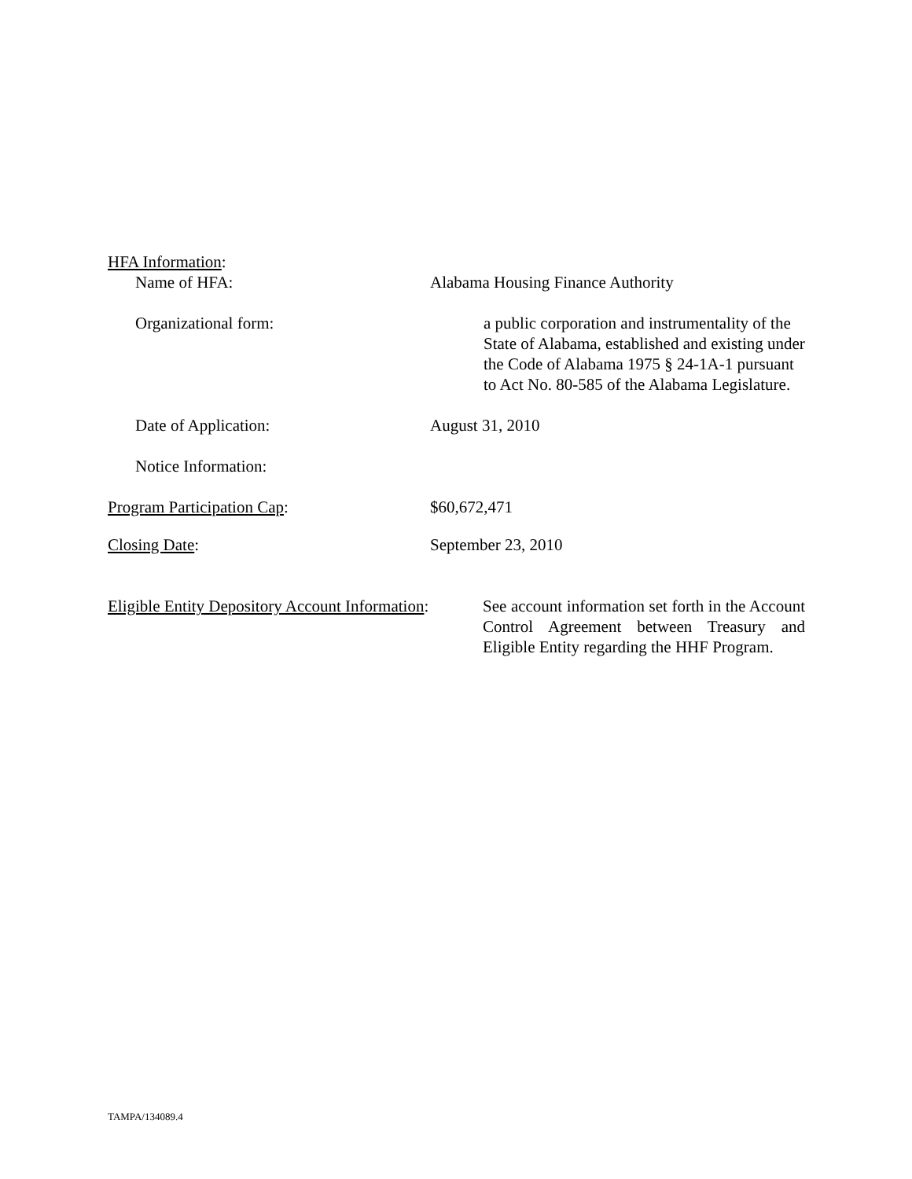HFA Information:
Name of HFA: Alabama Housing Finance Authority
Organizational form: a public corporation and instrumentality of the State of Alabama, established and existing under the Code of Alabama 1975 § 24-1A-1 pursuant to Act No. 80-585 of the Alabama Legislature.
Date of Application: August 31, 2010
Notice Information:
Program Participation Cap: $60,672,471
Closing Date: September 23, 2010
Eligible Entity Depository Account Information:
See account information set forth in the Account Control Agreement between Treasury and Eligible Entity regarding the HHF Program.
TAMPA/134089.4